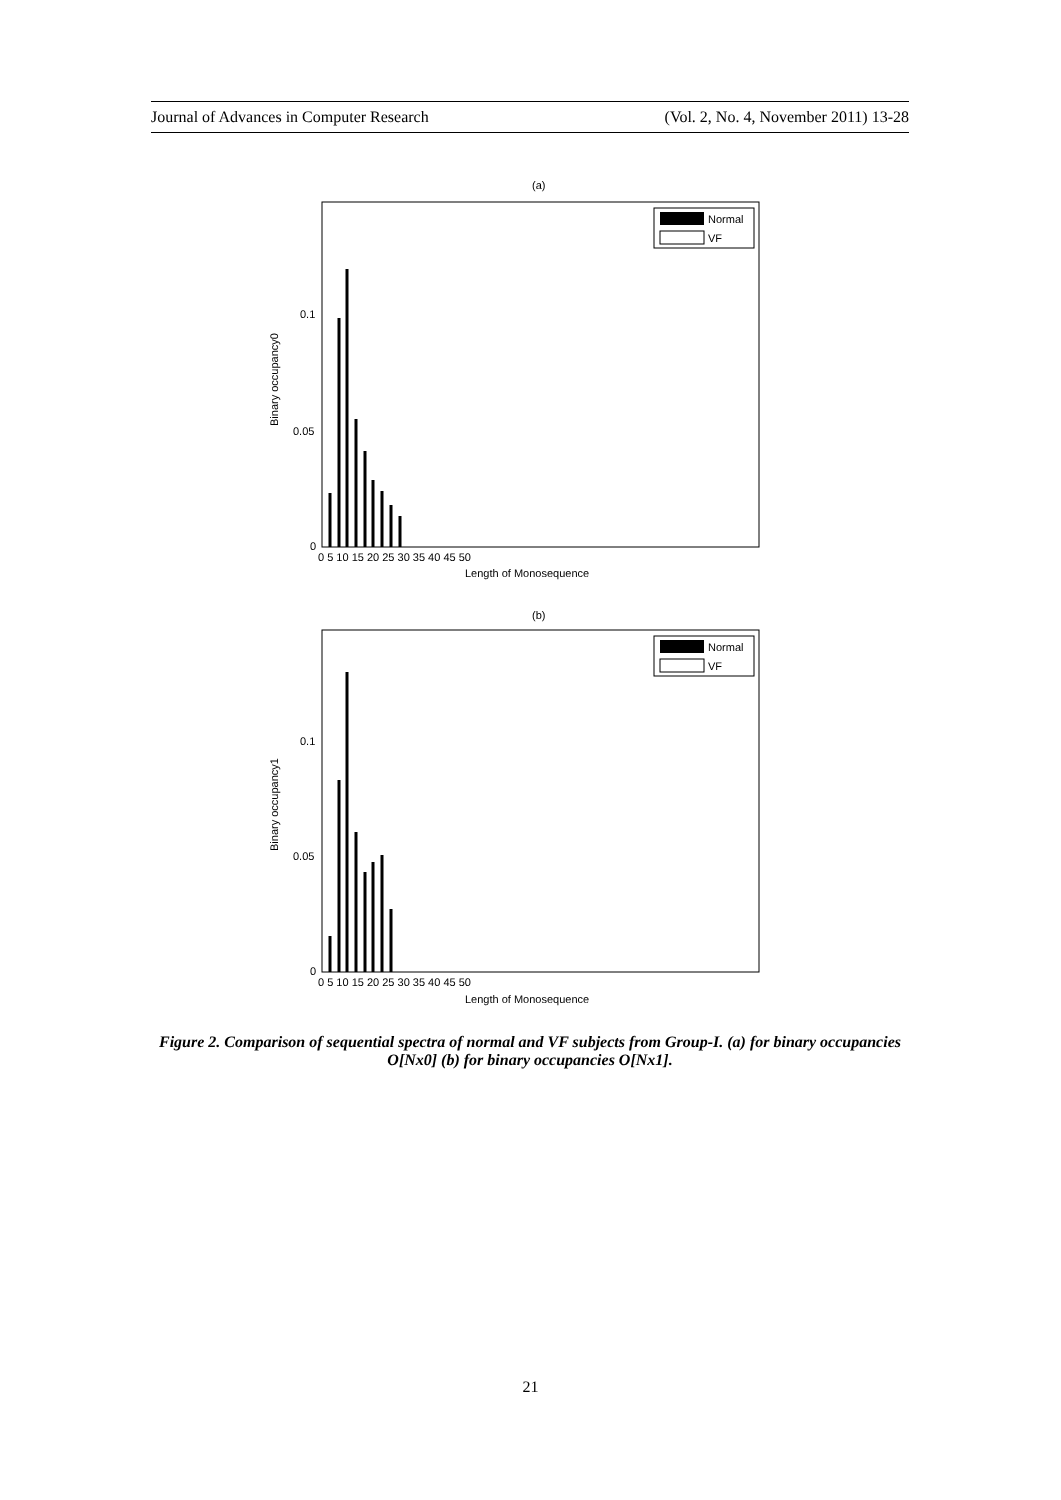Journal of Advances in Computer Research (Vol. 2, No. 4, November 2011) 13-28
(a)
Normal
VF
0.1
0.05
0
Binary occupancy0
0 5 10 15 20 25 30 35 40 45 50
Length of Monosequence
(b)
Normal
VF
0.1
0.05
0
Binary occupancy1
0 5 10 15 20 25 30 35 40 45 50
Length of Monosequence
Figure 2. Comparison of sequential spectra of normal and VF subjects from Group-I. (a) for binary occupancies O[Nx0] (b) for binary occupancies O[Nx1].
21